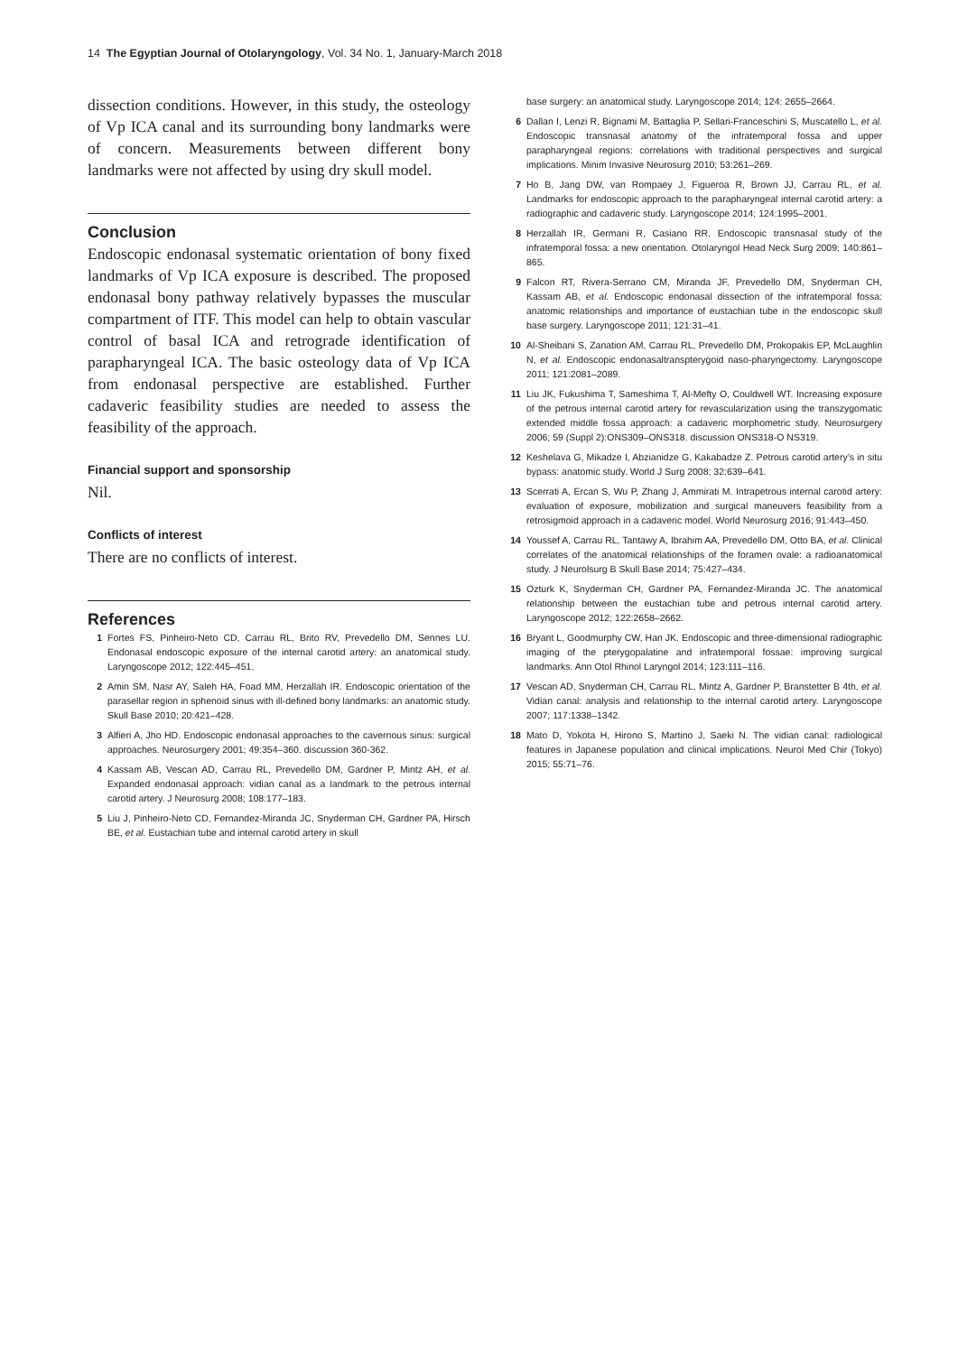14 The Egyptian Journal of Otolaryngology, Vol. 34 No. 1, January-March 2018
dissection conditions. However, in this study, the osteology of Vp ICA canal and its surrounding bony landmarks were of concern. Measurements between different bony landmarks were not affected by using dry skull model.
Conclusion
Endoscopic endonasal systematic orientation of bony fixed landmarks of Vp ICA exposure is described. The proposed endonasal bony pathway relatively bypasses the muscular compartment of ITF. This model can help to obtain vascular control of basal ICA and retrograde identification of parapharyngeal ICA. The basic osteology data of Vp ICA from endonasal perspective are established. Further cadaveric feasibility studies are needed to assess the feasibility of the approach.
Financial support and sponsorship
Nil.
Conflicts of interest
There are no conflicts of interest.
References
1 Fortes FS, Pinheiro-Neto CD, Carrau RL, Brito RV, Prevedello DM, Sennes LU. Endonasal endoscopic exposure of the internal carotid artery: an anatomical study. Laryngoscope 2012; 122:445–451.
2 Amin SM, Nasr AY, Saleh HA, Foad MM, Herzallah IR. Endoscopic orientation of the parasellar region in sphenoid sinus with ill-defined bony landmarks: an anatomic study. Skull Base 2010; 20:421–428.
3 Alfieri A, Jho HD. Endoscopic endonasal approaches to the cavernous sinus: surgical approaches. Neurosurgery 2001; 49:354–360. discussion 360-362.
4 Kassam AB, Vescan AD, Carrau RL, Prevedello DM, Gardner P, Mintz AH, et al. Expanded endonasal approach: vidian canal as a landmark to the petrous internal carotid artery. J Neurosurg 2008; 108:177–183.
5 Liu J, Pinheiro-Neto CD, Fernandez-Miranda JC, Snyderman CH, Gardner PA, Hirsch BE, et al. Eustachian tube and internal carotid artery in skull
base surgery: an anatomical study. Laryngoscope 2014; 124: 2655–2664.
6 Dallan I, Lenzi R, Bignami M, Battaglia P, Sellari-Franceschini S, Muscatello L, et al. Endoscopic transnasal anatomy of the infratemporal fossa and upper parapharyngeal regions: correlations with traditional perspectives and surgical implications. Minim Invasive Neurosurg 2010; 53:261–269.
7 Ho B, Jang DW, van Rompaey J, Figueroa R, Brown JJ, Carrau RL, et al. Landmarks for endoscopic approach to the parapharyngeal internal carotid artery: a radiographic and cadaveric study. Laryngoscope 2014; 124:1995–2001.
8 Herzallah IR, Germani R, Casiano RR. Endoscopic transnasal study of the infratemporal fossa: a new orientation. Otolaryngol Head Neck Surg 2009; 140:861–865.
9 Falcon RT, Rivera-Serrano CM, Miranda JF, Prevedello DM, Snyderman CH, Kassam AB, et al. Endoscopic endonasal dissection of the infratemporal fossa: anatomic relationships and importance of eustachian tube in the endoscopic skull base surgery. Laryngoscope 2011; 121:31–41.
10 Al-Sheibani S, Zanation AM, Carrau RL, Prevedello DM, Prokopakis EP, McLaughlin N, et al. Endoscopic endonasaltranspterygoid naso-pharyngectomy. Laryngoscope 2011; 121:2081–2089.
11 Liu JK, Fukushima T, Sameshima T, Al-Mefty O, Couldwell WT. Increasing exposure of the petrous internal carotid artery for revascularization using the transzygomatic extended middle fossa approach: a cadaveric morphometric study. Neurosurgery 2006; 59 (Suppl 2):ONS309–ONS318. discussion ONS318-O NS319.
12 Keshelava G, Mikadze I, Abzianidze G, Kakabadze Z. Petrous carotid artery’s in situ bypass: anatomic study. World J Surg 2008; 32:639–641.
13 Scerrati A, Ercan S, Wu P, Zhang J, Ammirati M. Intrapetrous internal carotid artery: evaluation of exposure, mobilization and surgical maneuvers feasibility from a retrosigmoid approach in a cadaveric model. World Neurosurg 2016; 91:443–450.
14 Youssef A, Carrau RL, Tantawy A, Ibrahim AA, Prevedello DM, Otto BA, et al. Clinical correlates of the anatomical relationships of the foramen ovale: a radioanatomical study. J Neurolsurg B Skull Base 2014; 75:427–434.
15 Ozturk K, Snyderman CH, Gardner PA, Fernandez-Miranda JC. The anatomical relationship between the eustachian tube and petrous internal carotid artery. Laryngoscope 2012; 122:2658–2662.
16 Bryant L, Goodmurphy CW, Han JK. Endoscopic and three-dimensional radiographic imaging of the pterygopalatine and infratemporal fossae: improving surgical landmarks. Ann Otol Rhinol Laryngol 2014; 123:111–116.
17 Vescan AD, Snyderman CH, Carrau RL, Mintz A, Gardner P, Branstetter B 4th, et al. Vidian canal: analysis and relationship to the internal carotid artery. Laryngoscope 2007; 117:1338–1342.
18 Mato D, Yokota H, Hirono S, Martino J, Saeki N. The vidian canal: radiological features in Japanese population and clinical implications. Neurol Med Chir (Tokyo) 2015; 55:71–76.